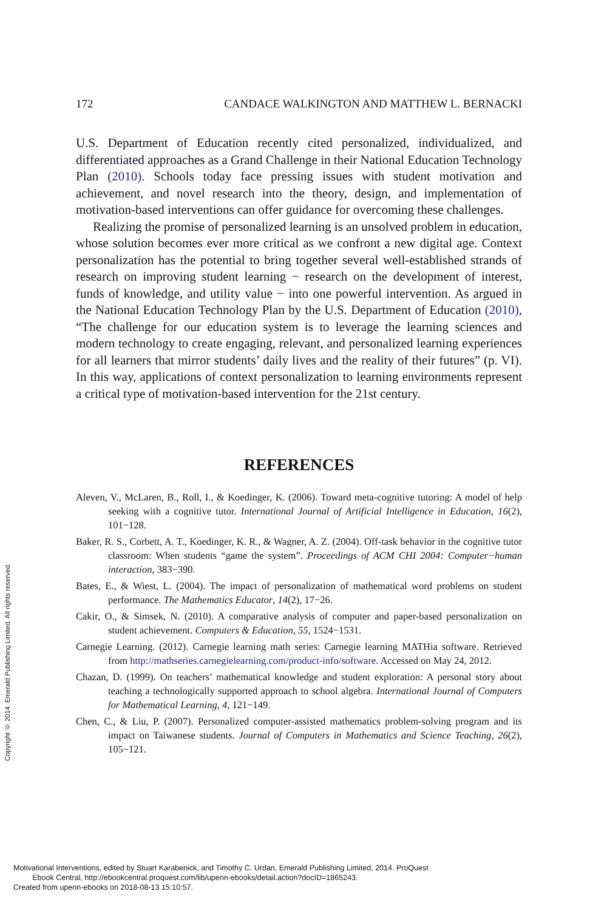Copyright © 2014. Emerald Publishing Limited. All rights reserved.
172 CANDACE WALKINGTON AND MATTHEW L. BERNACKI
U.S. Department of Education recently cited personalized, individualized, and differentiated approaches as a Grand Challenge in their National Education Technology Plan (2010). Schools today face pressing issues with student motivation and achievement, and novel research into the theory, design, and implementation of motivation-based interventions can offer guidance for overcoming these challenges.
Realizing the promise of personalized learning is an unsolved problem in education, whose solution becomes ever more critical as we confront a new digital age. Context personalization has the potential to bring together several well-established strands of research on improving student learning − research on the development of interest, funds of knowledge, and utility value − into one powerful intervention. As argued in the National Education Technology Plan by the U.S. Department of Education (2010), “The challenge for our education system is to leverage the learning sciences and modern technology to create engaging, relevant, and personalized learning experiences for all learners that mirror students’ daily lives and the reality of their futures” (p. VI). In this way, applications of context personalization to learning environments represent a critical type of motivation-based intervention for the 21st century.
REFERENCES
Aleven, V., McLaren, B., Roll, I., & Koedinger, K. (2006). Toward meta-cognitive tutoring: A model of help seeking with a cognitive tutor. International Journal of Artificial Intelligence in Education, 16(2), 101−128.
Baker, R. S., Corbett, A. T., Koedinger, K. R., & Wagner, A. Z. (2004). Off-task behavior in the cognitive tutor classroom: When students “game the system”. Proceedings of ACM CHI 2004: Computer−human interaction, 383−390.
Bates, E., & Wiest, L. (2004). The impact of personalization of mathematical word problems on student performance. The Mathematics Educator, 14(2), 17−26.
Cakir, O., & Simsek, N. (2010). A comparative analysis of computer and paper-based personalization on student achievement. Computers & Education, 55, 1524−1531.
Carnegie Learning. (2012). Carnegie learning math series: Carnegie learning MATHia software. Retrieved from http://mathseries.carnegielearning.com/product-info/software. Accessed on May 24, 2012.
Chazan, D. (1999). On teachers’ mathematical knowledge and student exploration: A personal story about teaching a technologically supported approach to school algebra. International Journal of Computers for Mathematical Learning, 4, 121−149.
Chen, C., & Liu, P. (2007). Personalized computer-assisted mathematics problem-solving program and its impact on Taiwanese students. Journal of Computers in Mathematics and Science Teaching, 26(2), 105−121.
Motivational Interventions, edited by Stuart Karabenick, and Timothy C. Urdan, Emerald Publishing Limited, 2014. ProQuest
Ebook Central, http://ebookcentral.proquest.com/lib/upenn-ebooks/detail.action?docID=1865243.
Created from upenn-ebooks on 2018-08-13 15:10:57.